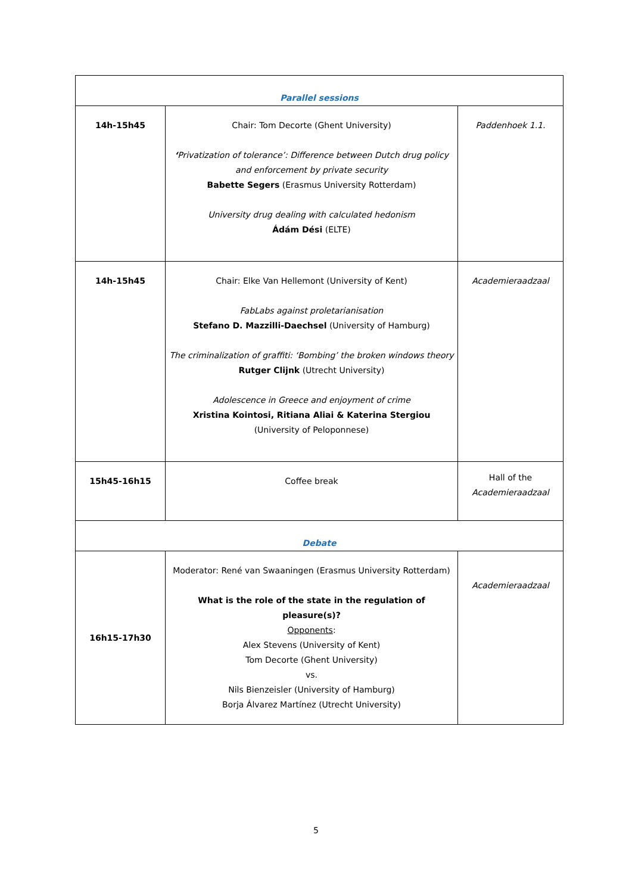| Parallel sessions | | |
| 14h-15h45 | Chair: Tom Decorte (Ghent University) ‘ Privatization of tolerance’: Difference between Dutch drug policy and enforcement by private security Babette Segers (Erasmus University Rotterdam) University drug dealing with calculated hedonism Ádám Dési (ELTE) | Paddenhoek 1.1. |
| 14h-15h45 | Chair: Elke Van Hellemont (University of Kent) FabLabs against proletarianisation Stefano D. Mazzilli-Daechsel (University of Hamburg) The criminalization of graffiti: ‘Bombing’ the broken windows theory Rutger Clijnk (Utrecht University) Adolescence in Greece and enjoyment of crime Xristina Kointosi, Ritiana Aliai & Katerina Stergiou (University of Peloponnese) | Academieraadzaal |
| 15h45-16h15 | Coffee break | Hall of the Academieraadzaal |
| Debate | | |
| 16h15-17h30 | Moderator: René van Swaaningen (Erasmus University Rotterdam) What is the role of the state in the regulation of pleasure(s)? Opponents : Alex Stevens (University of Kent) Tom Decorte (Ghent University) vs. Nils Bienzeisler (University of Hamburg) Borja Álvarez Martínez (Utrecht University) | Academieraadzaal |
5